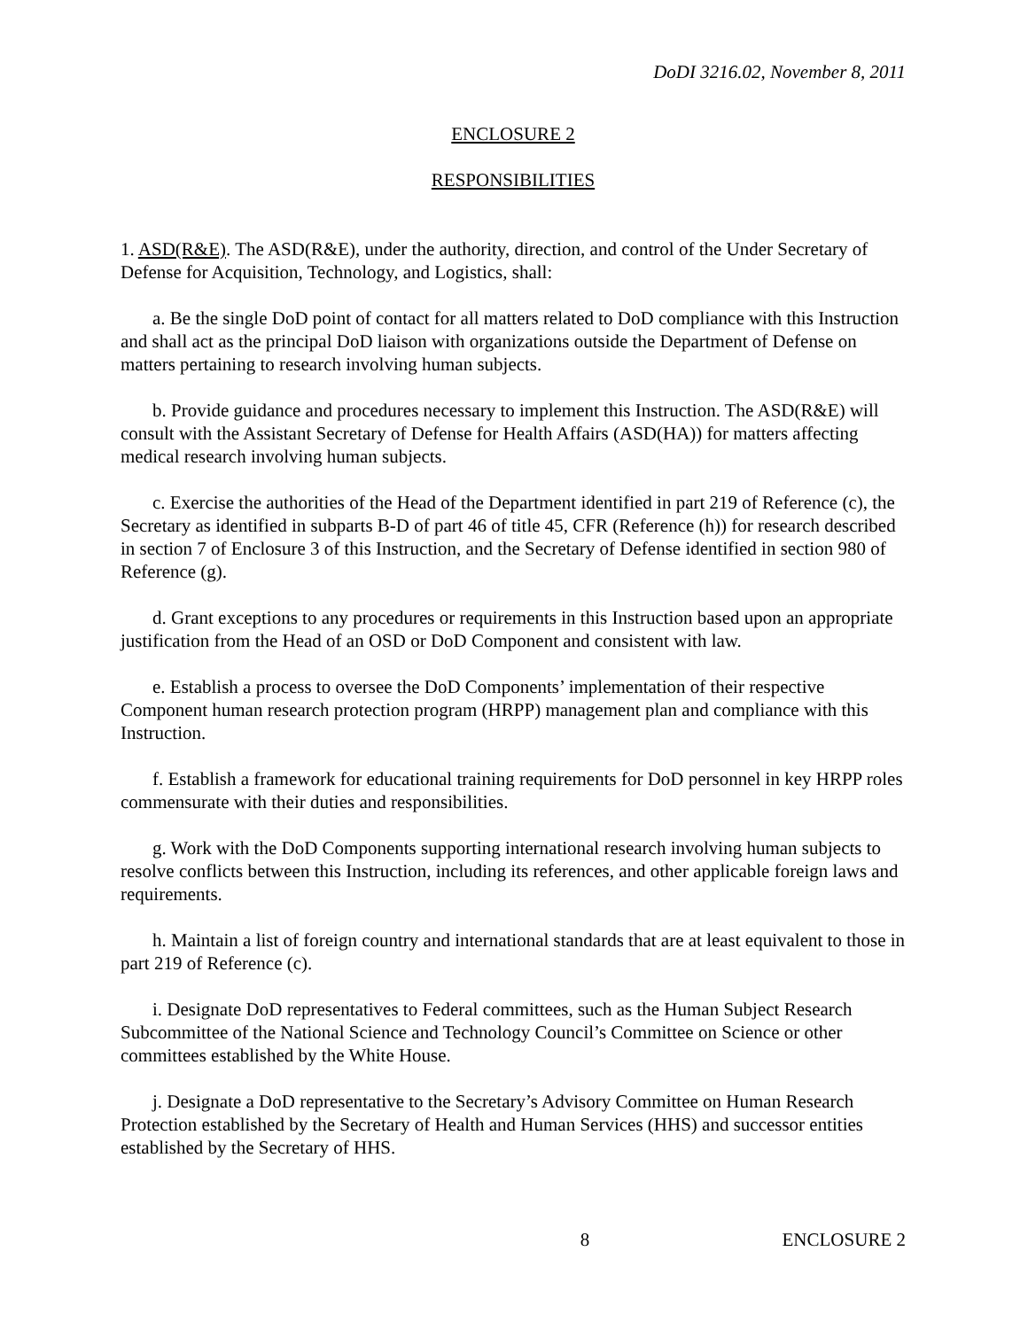DoDI 3216.02, November 8, 2011
ENCLOSURE 2
RESPONSIBILITIES
1. ASD(R&E). The ASD(R&E), under the authority, direction, and control of the Under Secretary of Defense for Acquisition, Technology, and Logistics, shall:
a. Be the single DoD point of contact for all matters related to DoD compliance with this Instruction and shall act as the principal DoD liaison with organizations outside the Department of Defense on matters pertaining to research involving human subjects.
b. Provide guidance and procedures necessary to implement this Instruction. The ASD(R&E) will consult with the Assistant Secretary of Defense for Health Affairs (ASD(HA)) for matters affecting medical research involving human subjects.
c. Exercise the authorities of the Head of the Department identified in part 219 of Reference (c), the Secretary as identified in subparts B-D of part 46 of title 45, CFR (Reference (h)) for research described in section 7 of Enclosure 3 of this Instruction, and the Secretary of Defense identified in section 980 of Reference (g).
d. Grant exceptions to any procedures or requirements in this Instruction based upon an appropriate justification from the Head of an OSD or DoD Component and consistent with law.
e. Establish a process to oversee the DoD Components’ implementation of their respective Component human research protection program (HRPP) management plan and compliance with this Instruction.
f. Establish a framework for educational training requirements for DoD personnel in key HRPP roles commensurate with their duties and responsibilities.
g. Work with the DoD Components supporting international research involving human subjects to resolve conflicts between this Instruction, including its references, and other applicable foreign laws and requirements.
h. Maintain a list of foreign country and international standards that are at least equivalent to those in part 219 of Reference (c).
i. Designate DoD representatives to Federal committees, such as the Human Subject Research Subcommittee of the National Science and Technology Council’s Committee on Science or other committees established by the White House.
j. Designate a DoD representative to the Secretary’s Advisory Committee on Human Research Protection established by the Secretary of Health and Human Services (HHS) and successor entities established by the Secretary of HHS.
8 ENCLOSURE 2